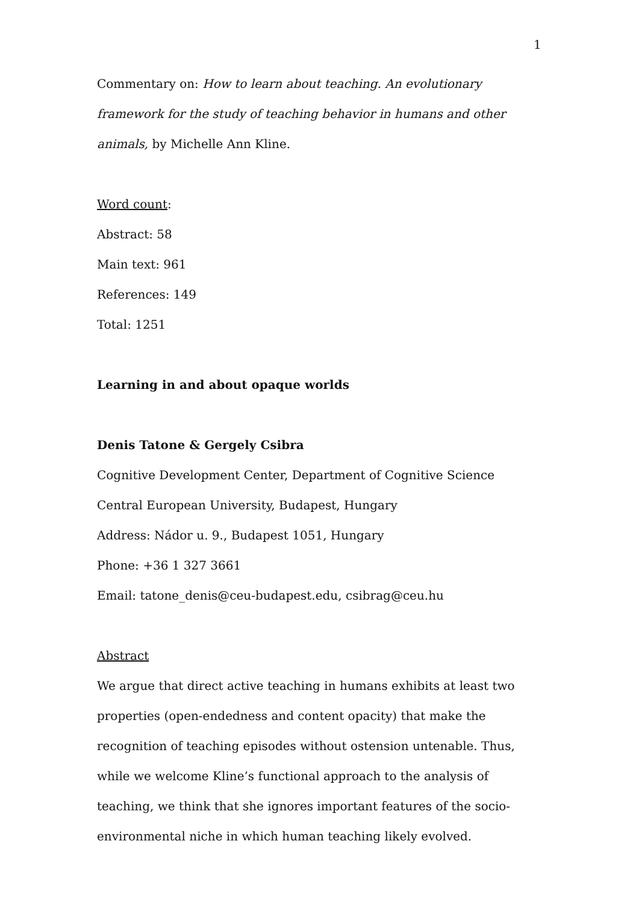1
Commentary on: How to learn about teaching. An evolutionary framework for the study of teaching behavior in humans and other animals, by Michelle Ann Kline.
Word count:
Abstract: 58
Main text: 961
References: 149
Total: 1251
Learning in and about opaque worlds
Denis Tatone & Gergely Csibra
Cognitive Development Center, Department of Cognitive Science
Central European University, Budapest, Hungary
Address: Nádor u. 9., Budapest 1051, Hungary
Phone: +36 1 327 3661
Email: tatone_denis@ceu-budapest.edu, csibrag@ceu.hu
Abstract
We argue that direct active teaching in humans exhibits at least two properties (open-endedness and content opacity) that make the recognition of teaching episodes without ostension untenable. Thus, while we welcome Kline’s functional approach to the analysis of teaching, we think that she ignores important features of the socio-environmental niche in which human teaching likely evolved.